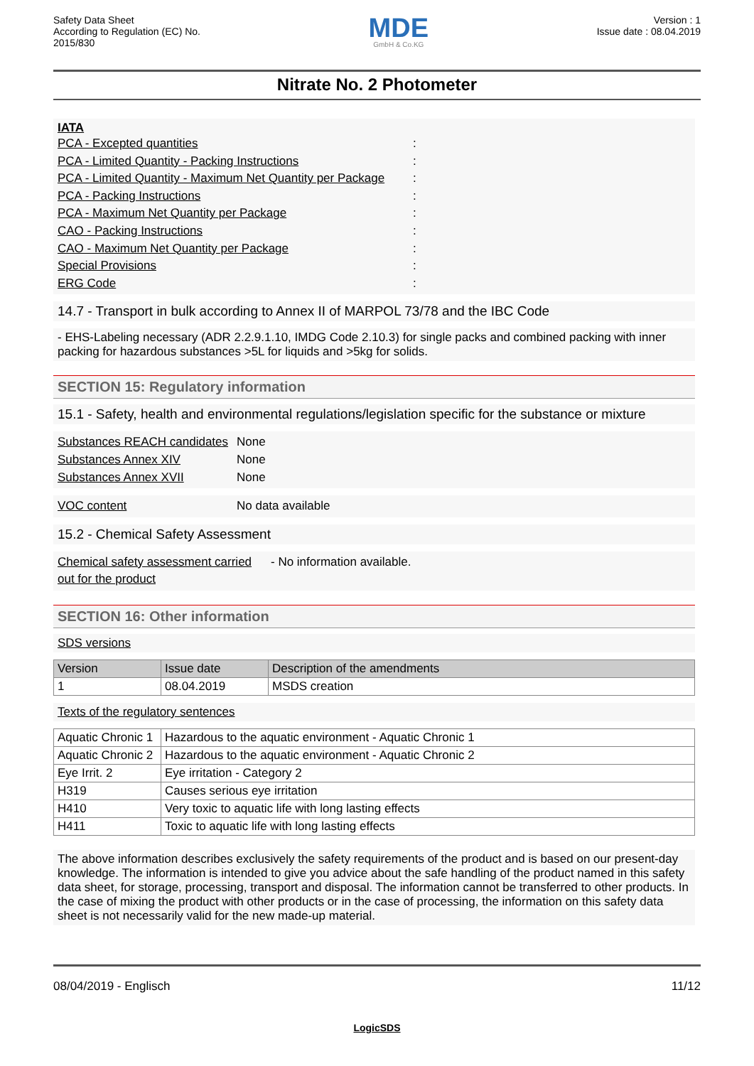Safety Data Sheet
According to Regulation (EC) No.
2015/830
MDE
GmbH & Co.KG
Version : 1
Issue date : 08.04.2019
Nitrate No. 2 Photometer
IATA
PCA - Excepted quantities:
PCA - Limited Quantity - Packing Instructions:
PCA - Limited Quantity - Maximum Net Quantity per Package:
PCA - Packing Instructions:
PCA - Maximum Net Quantity per Package:
CAO - Packing Instructions:
CAO - Maximum Net Quantity per Package:
Special Provisions:
ERG Code:
14.7 - Transport in bulk according to Annex II of MARPOL 73/78 and the IBC Code
- EHS-Labeling necessary (ADR 2.2.9.1.10, IMDG Code 2.10.3) for single packs and combined packing with inner packing for hazardous substances >5L for liquids and >5kg for solids.
SECTION 15: Regulatory information
15.1 - Safety, health and environmental regulations/legislation specific for the substance or mixture
Substances REACH candidates None
Substances Annex XIV None
Substances Annex XVII None
VOC content No data available
15.2 - Chemical Safety Assessment
Chemical safety assessment carried out for the product - No information available.
SECTION 16: Other information
SDS versions
| Version | Issue date | Description of the amendments |
| --- | --- | --- |
| 1 | 08.04.2019 | MSDS creation |
Texts of the regulatory sentences
| Aquatic Chronic 1 | Hazardous to the aquatic environment - Aquatic Chronic 1 |
| Aquatic Chronic 2 | Hazardous to the aquatic environment - Aquatic Chronic 2 |
| Eye Irrit. 2 | Eye irritation - Category 2 |
| H319 | Causes serious eye irritation |
| H410 | Very toxic to aquatic life with long lasting effects |
| H411 | Toxic to aquatic life with long lasting effects |
The above information describes exclusively the safety requirements of the product and is based on our present-day knowledge. The information is intended to give you advice about the safe handling of the product named in this safety data sheet, for storage, processing, transport and disposal. The information cannot be transferred to other products. In the case of mixing the product with other products or in the case of processing, the information on this safety data sheet is not necessarily valid for the new made-up material.
08/04/2019 - Englisch 11/12
LogicSDS